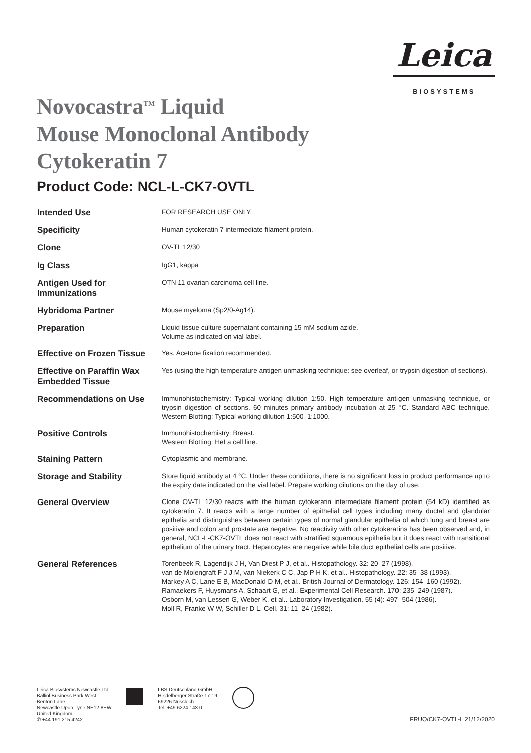Leica
BIOSYSTEMS
Novocastra<sup>TM</sup> Liquid
Mouse Monoclonal Antibody
Cytokeratin 7
Product Code: NCL-L-CK7-OVTL
| Intended Use | FOR RESEARCH USE ONLY. |
| Specificity | Human cytokeratin 7 intermediate filament protein. |
| Clone | OV-TL 12/30 |
| Ig Class | IgG1, kappa |
| Antigen Used for Immunizations | OTN 11 ovarian carcinoma cell line. |
| Hybridoma Partner | Mouse myeloma (Sp2/0-Ag14). |
| Preparation | Liquid tissue culture supernatant containing 15 mM sodium azide. Volume as indicated on vial label. |
| Effective on Frozen Tissue | Yes. Acetone fixation recommended. |
| Effective on Paraffin Wax Embedded Tissue | Yes (using the high temperature antigen unmasking technique: see overleaf, or trypsin digestion of sections). |
| Recommendations on Use | Immunohistochemistry: Typical working dilution 1:50. High temperature antigen unmasking technique, or trypsin digestion of sections. 60 minutes primary antibody incubation at 25 °C. Standard ABC technique. Western Blotting: Typical working dilution 1:500–1:1000. |
| Positive Controls | Immunohistochemistry: Breast. Western Blotting: HeLa cell line. |
| Staining Pattern | Cytoplasmic and membrane. |
| Storage and Stability | Store liquid antibody at 4 °C. Under these conditions, there is no significant loss in product performance up to the expiry date indicated on the vial label. Prepare working dilutions on the day of use. |
| General Overview | Clone OV-TL 12/30 reacts with the human cytokeratin intermediate filament protein (54 kD) identified as cytokeratin 7. It reacts with a large number of epithelial cell types including many ductal and glandular epithelia and distinguishes between certain types of normal glandular epithelia of which lung and breast are positive and colon and prostate are negative. No reactivity with other cytokeratins has been observed and, in general, NCL-L-CK7-OVTL does not react with stratified squamous epithelia but it does react with transitional epithelium of the urinary tract. Hepatocytes are negative while bile duct epithelial cells are positive. |
| General References | Torenbeek R, Lagendijk J H, Van Diest P J, et al.. Histopathology. 32: 20–27 (1998). van de Molengraft F J J M, van Niekerk C C, Jap P H K, et al.. Histopathology. 22: 35–38 (1993). Markey A C, Lane E B, MacDonald D M, et al.. British Journal of Dermatology. 126: 154–160 (1992). Ramaekers F, Huysmans A, Schaart G, et al.. Experimental Cell Research. 170: 235–249 (1987). Osborn M, van Lessen G, Weber K, et al.. Laboratory Investigation. 55 (4): 497–504 (1986). Moll R, Franke W W, Schiller D L. Cell. 31: 11–24 (1982). |
Leica Biosystems Newcastle Ltd
Balliol Business Park West
Benton Lane
Newcastle Upon Tyne NE12 8EW
United Kingdom
✆ +44 191 215 4242
LBS Deutschland GmbH
Heidelberger Straße 17-19
69226 Nussloch
Tel: +49 6224 143 0
FRUO/CK7-OVTL-L 21/12/2020